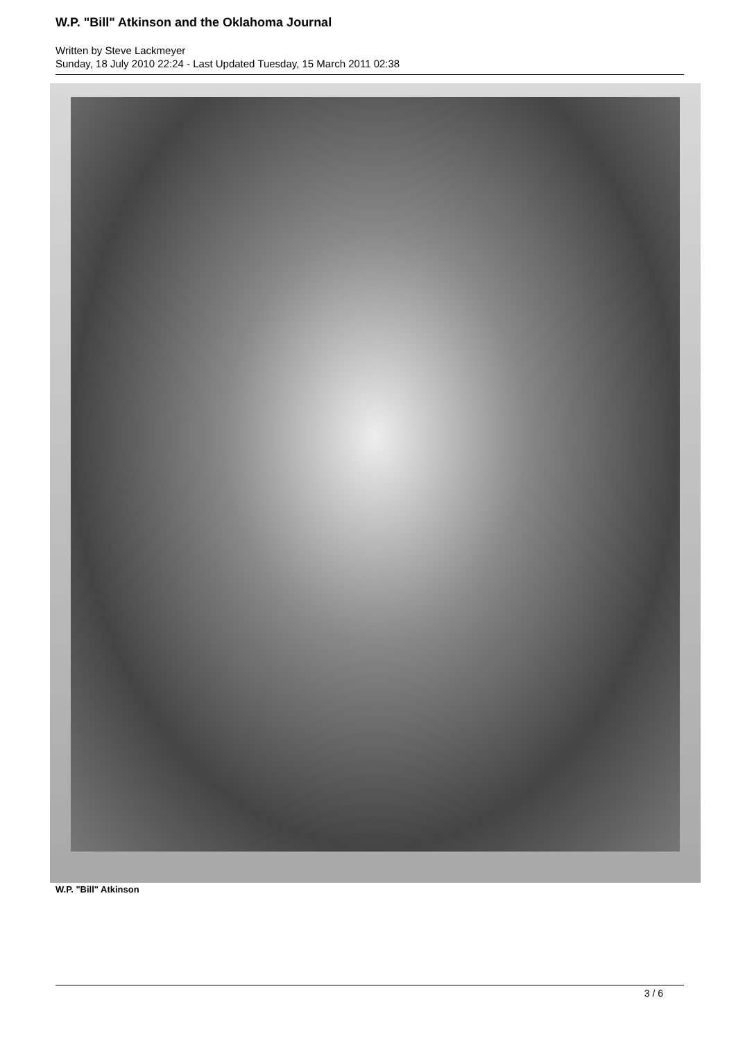W.P. "Bill" Atkinson and the Oklahoma Journal
Written by Steve Lackmeyer
Sunday, 18 July 2010 22:24 - Last Updated Tuesday, 15 March 2011 02:38
W.P. "Bill" Atkinson
3 / 6